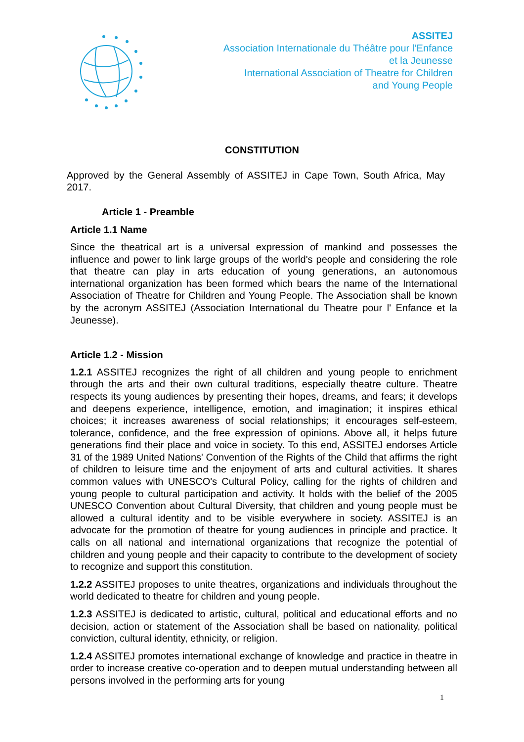ASSITEJ
Association Internationale du Théâtre pour l’Enfance
et la Jeunesse
International Association of Theatre for Children
and Young People
CONSTITUTION
Approved by the General Assembly of ASSITEJ in Cape Town, South Africa, May 2017.
Article 1 - Preamble
Article 1.1 Name
Since the theatrical art is a universal expression of mankind and possesses the influence and power to link large groups of the world's people and considering the role that theatre can play in arts education of young generations, an autonomous international organization has been formed which bears the name of the International Association of Theatre for Children and Young People. The Association shall be known by the acronym ASSITEJ (Association International du Theatre pour l' Enfance et la Jeunesse).
Article 1.2 - Mission
1.2.1 ASSITEJ recognizes the right of all children and young people to enrichment through the arts and their own cultural traditions, especially theatre culture. Theatre respects its young audiences by presenting their hopes, dreams, and fears; it develops and deepens experience, intelligence, emotion, and imagination; it inspires ethical choices; it increases awareness of social relationships; it encourages self-esteem, tolerance, confidence, and the free expression of opinions. Above all, it helps future generations find their place and voice in society. To this end, ASSITEJ endorses Article 31 of the 1989 United Nations' Convention of the Rights of the Child that affirms the right of children to leisure time and the enjoyment of arts and cultural activities. It shares common values with UNESCO's Cultural Policy, calling for the rights of children and young people to cultural participation and activity. It holds with the belief of the 2005 UNESCO Convention about Cultural Diversity, that children and young people must be allowed a cultural identity and to be visible everywhere in society. ASSITEJ is an advocate for the promotion of theatre for young audiences in principle and practice. It calls on all national and international organizations that recognize the potential of children and young people and their capacity to contribute to the development of society to recognize and support this constitution.
1.2.2 ASSITEJ proposes to unite theatres, organizations and individuals throughout the world dedicated to theatre for children and young people.
1.2.3 ASSITEJ is dedicated to artistic, cultural, political and educational efforts and no decision, action or statement of the Association shall be based on nationality, political conviction, cultural identity, ethnicity, or religion.
1.2.4 ASSITEJ promotes international exchange of knowledge and practice in theatre in order to increase creative co-operation and to deepen mutual understanding between all persons involved in the performing arts for young
1